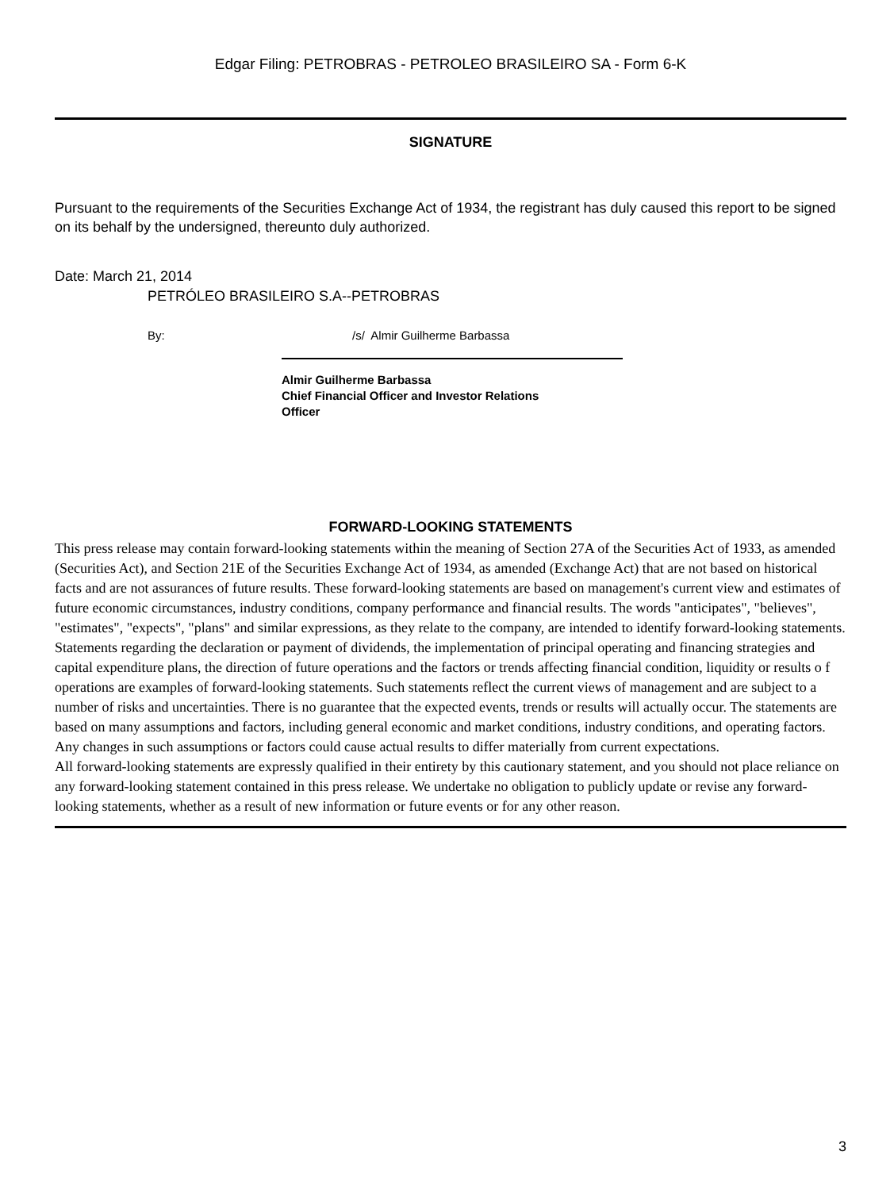Edgar Filing: PETROBRAS - PETROLEO BRASILEIRO SA - Form 6-K
SIGNATURE
Pursuant to the requirements of the Securities Exchange Act of 1934, the registrant has duly caused this report to be signed on its behalf by the undersigned, thereunto duly authorized.
Date: March 21, 2014
PETRÓLEO BRASILEIRO S.A--PETROBRAS
By: /s/ Almir Guilherme Barbassa
Almir Guilherme Barbassa
Chief Financial Officer and Investor Relations
Officer
FORWARD-LOOKING STATEMENTS
This press release may contain forward-looking statements within the meaning of Section 27A of the Securities Act of 1933, as amended (Securities Act), and Section 21E of the Securities Exchange Act of 1934, as amended (Exchange Act) that are not based on historical facts and are not assurances of future results. These forward-looking statements are based on management's current view and estimates of future economic circumstances, industry conditions, company performance and financial results. The words "anticipates", "believes", "estimates", "expects", "plans" and similar expressions, as they relate to the company, are intended to identify forward-looking statements. Statements regarding the declaration or payment of dividends, the implementation of principal operating and financing strategies and capital expenditure plans, the direction of future operations and the factors or trends affecting financial condition, liquidity or results o f operations are examples of forward-looking statements. Such statements reflect the current views of management and are subject to a number of risks and uncertainties. There is no guarantee that the expected events, trends or results will actually occur. The statements are based on many assumptions and factors, including general economic and market conditions, industry conditions, and operating factors. Any changes in such assumptions or factors could cause actual results to differ materially from current expectations.
All forward-looking statements are expressly qualified in their entirety by this cautionary statement, and you should not place reliance on any forward-looking statement contained in this press release. We undertake no obligation to publicly update or revise any forward-looking statements, whether as a result of new information or future events or for any other reason.
3